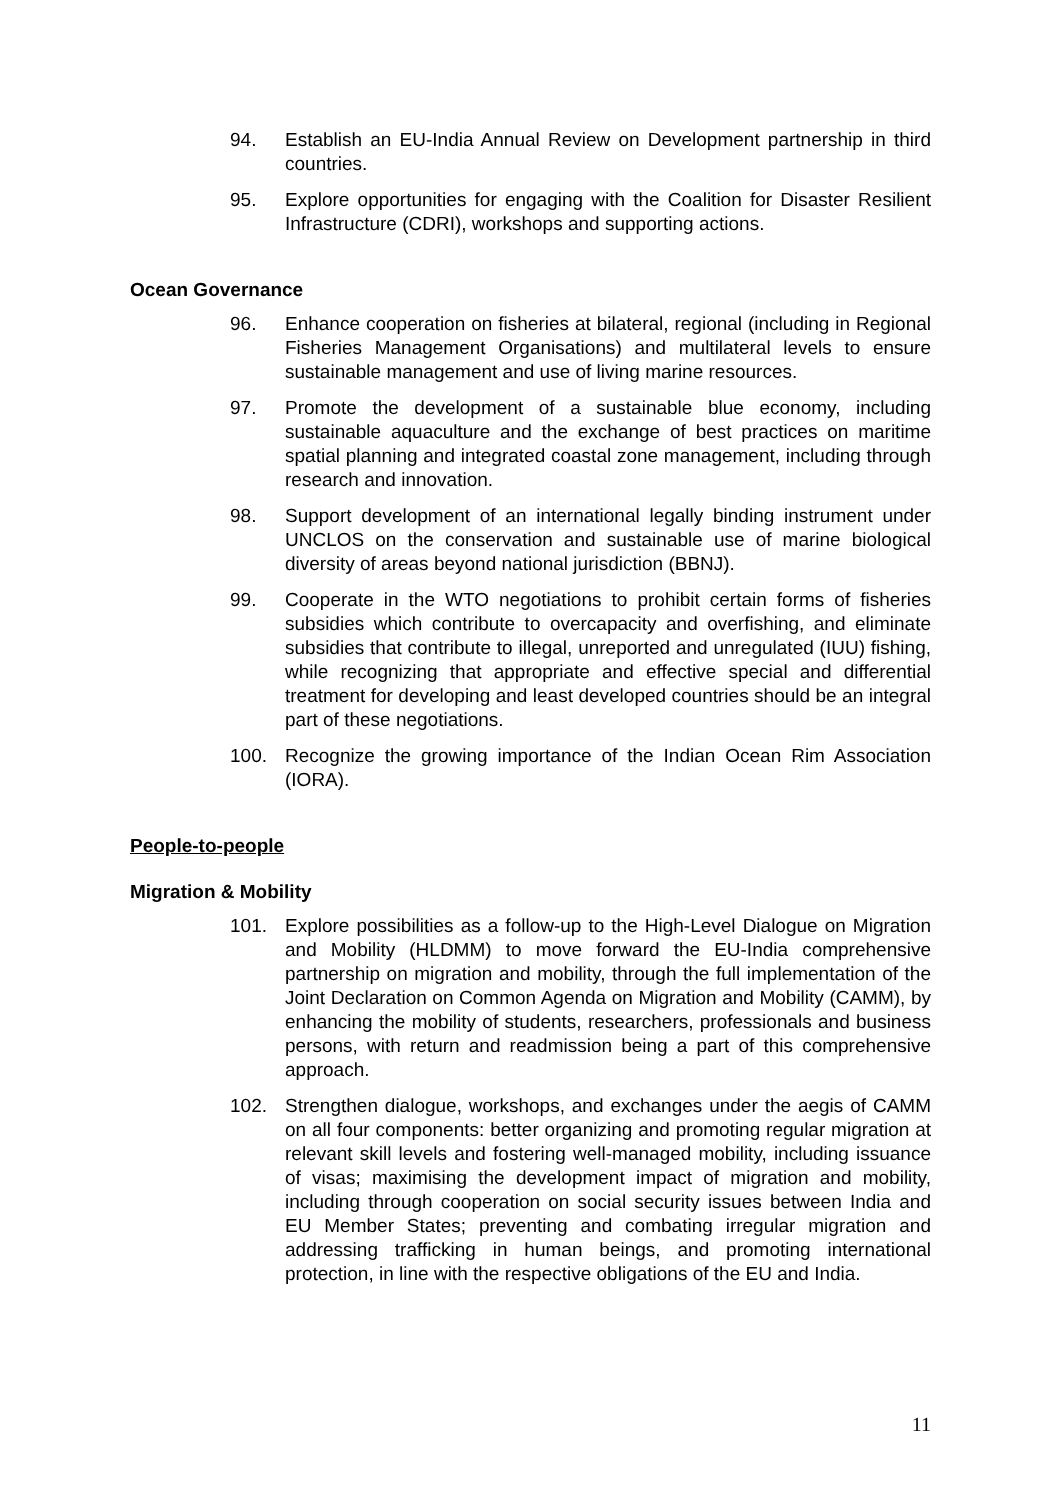94. Establish an EU-India Annual Review on Development partnership in third countries.
95. Explore opportunities for engaging with the Coalition for Disaster Resilient Infrastructure (CDRI), workshops and supporting actions.
Ocean Governance
96. Enhance cooperation on fisheries at bilateral, regional (including in Regional Fisheries Management Organisations) and multilateral levels to ensure sustainable management and use of living marine resources.
97. Promote the development of a sustainable blue economy, including sustainable aquaculture and the exchange of best practices on maritime spatial planning and integrated coastal zone management, including through research and innovation.
98. Support development of an international legally binding instrument under UNCLOS on the conservation and sustainable use of marine biological diversity of areas beyond national jurisdiction (BBNJ).
99. Cooperate in the WTO negotiations to prohibit certain forms of fisheries subsidies which contribute to overcapacity and overfishing, and eliminate subsidies that contribute to illegal, unreported and unregulated (IUU) fishing, while recognizing that appropriate and effective special and differential treatment for developing and least developed countries should be an integral part of these negotiations.
100. Recognize the growing importance of the Indian Ocean Rim Association (IORA).
People-to-people
Migration & Mobility
101. Explore possibilities as a follow-up to the High-Level Dialogue on Migration and Mobility (HLDMM) to move forward the EU-India comprehensive partnership on migration and mobility, through the full implementation of the Joint Declaration on Common Agenda on Migration and Mobility (CAMM), by enhancing the mobility of students, researchers, professionals and business persons, with return and readmission being a part of this comprehensive approach.
102. Strengthen dialogue, workshops, and exchanges under the aegis of CAMM on all four components: better organizing and promoting regular migration at relevant skill levels and fostering well-managed mobility, including issuance of visas; maximising the development impact of migration and mobility, including through cooperation on social security issues between India and EU Member States; preventing and combating irregular migration and addressing trafficking in human beings, and promoting international protection, in line with the respective obligations of the EU and India.
11